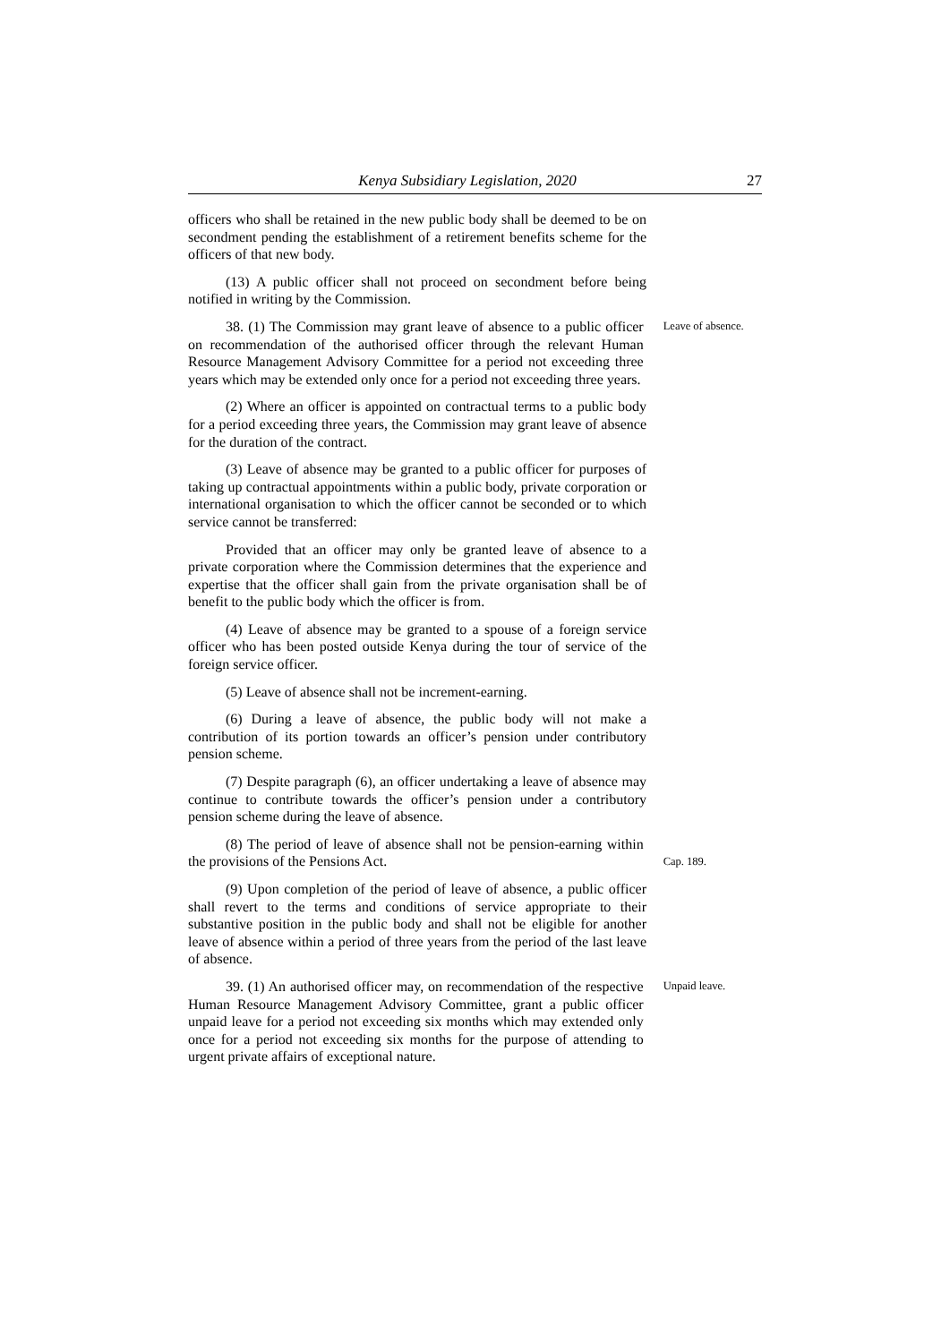Kenya Subsidiary Legislation, 2020 27
officers who shall be retained in the new public body shall be deemed to be on secondment pending the establishment of a retirement benefits scheme for the officers of that new body.
(13) A public officer shall not proceed on secondment before being notified in writing by the Commission.
38. (1) The Commission may grant leave of absence to a public officer on recommendation of the authorised officer through the relevant Human Resource Management Advisory Committee for a period not exceeding three years which may be extended only once for a period not exceeding three years.
Leave of absence.
(2) Where an officer is appointed on contractual terms to a public body for a period exceeding three years, the Commission may grant leave of absence for the duration of the contract.
(3) Leave of absence may be granted to a public officer for purposes of taking up contractual appointments within a public body, private corporation or international organisation to which the officer cannot be seconded or to which service cannot be transferred:
Provided that an officer may only be granted leave of absence to a private corporation where the Commission determines that the experience and expertise that the officer shall gain from the private organisation shall be of benefit to the public body which the officer is from.
(4) Leave of absence may be granted to a spouse of a foreign service officer who has been posted outside Kenya during the tour of service of the foreign service officer.
(5) Leave of absence shall not be increment-earning.
(6) During a leave of absence, the public body will not make a contribution of its portion towards an officer’s pension under contributory pension scheme.
(7) Despite paragraph (6), an officer undertaking a leave of absence may continue to contribute towards the officer’s pension under a contributory pension scheme during the leave of absence.
(8) The period of leave of absence shall not be pension-earning within the provisions of the Pensions Act.
Cap. 189.
(9) Upon completion of the period of leave of absence, a public officer shall revert to the terms and conditions of service appropriate to their substantive position in the public body and shall not be eligible for another leave of absence within a period of three years from the period of the last leave of absence.
39. (1) An authorised officer may, on recommendation of the respective Human Resource Management Advisory Committee, grant a public officer unpaid leave for a period not exceeding six months which may extended only once for a period not exceeding six months for the purpose of attending to urgent private affairs of exceptional nature.
Unpaid leave.